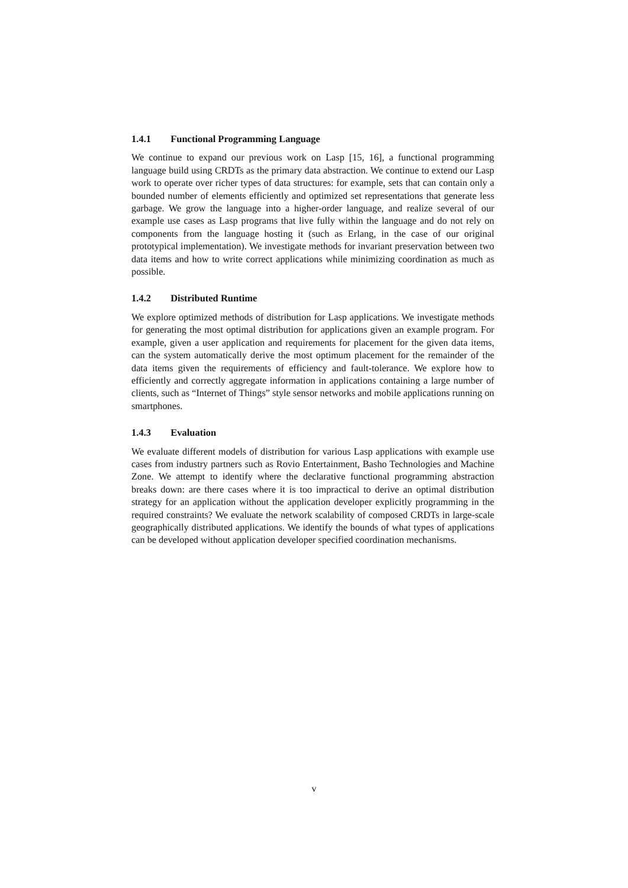1.4.1 Functional Programming Language
We continue to expand our previous work on Lasp [15, 16], a functional programming language build using CRDTs as the primary data abstraction. We continue to extend our Lasp work to operate over richer types of data structures: for example, sets that can contain only a bounded number of elements efficiently and optimized set representations that generate less garbage. We grow the language into a higher-order language, and realize several of our example use cases as Lasp programs that live fully within the language and do not rely on components from the language hosting it (such as Erlang, in the case of our original prototypical implementation). We investigate methods for invariant preservation between two data items and how to write correct applications while minimizing coordination as much as possible.
1.4.2 Distributed Runtime
We explore optimized methods of distribution for Lasp applications. We investigate methods for generating the most optimal distribution for applications given an example program. For example, given a user application and requirements for placement for the given data items, can the system automatically derive the most optimum placement for the remainder of the data items given the requirements of efficiency and fault-tolerance. We explore how to efficiently and correctly aggregate information in applications containing a large number of clients, such as “Internet of Things” style sensor networks and mobile applications running on smartphones.
1.4.3 Evaluation
We evaluate different models of distribution for various Lasp applications with example use cases from industry partners such as Rovio Entertainment, Basho Technologies and Machine Zone. We attempt to identify where the declarative functional programming abstraction breaks down: are there cases where it is too impractical to derive an optimal distribution strategy for an application without the application developer explicitly programming in the required constraints? We evaluate the network scalability of composed CRDTs in large-scale geographically distributed applications. We identify the bounds of what types of applications can be developed without application developer specified coordination mechanisms.
v